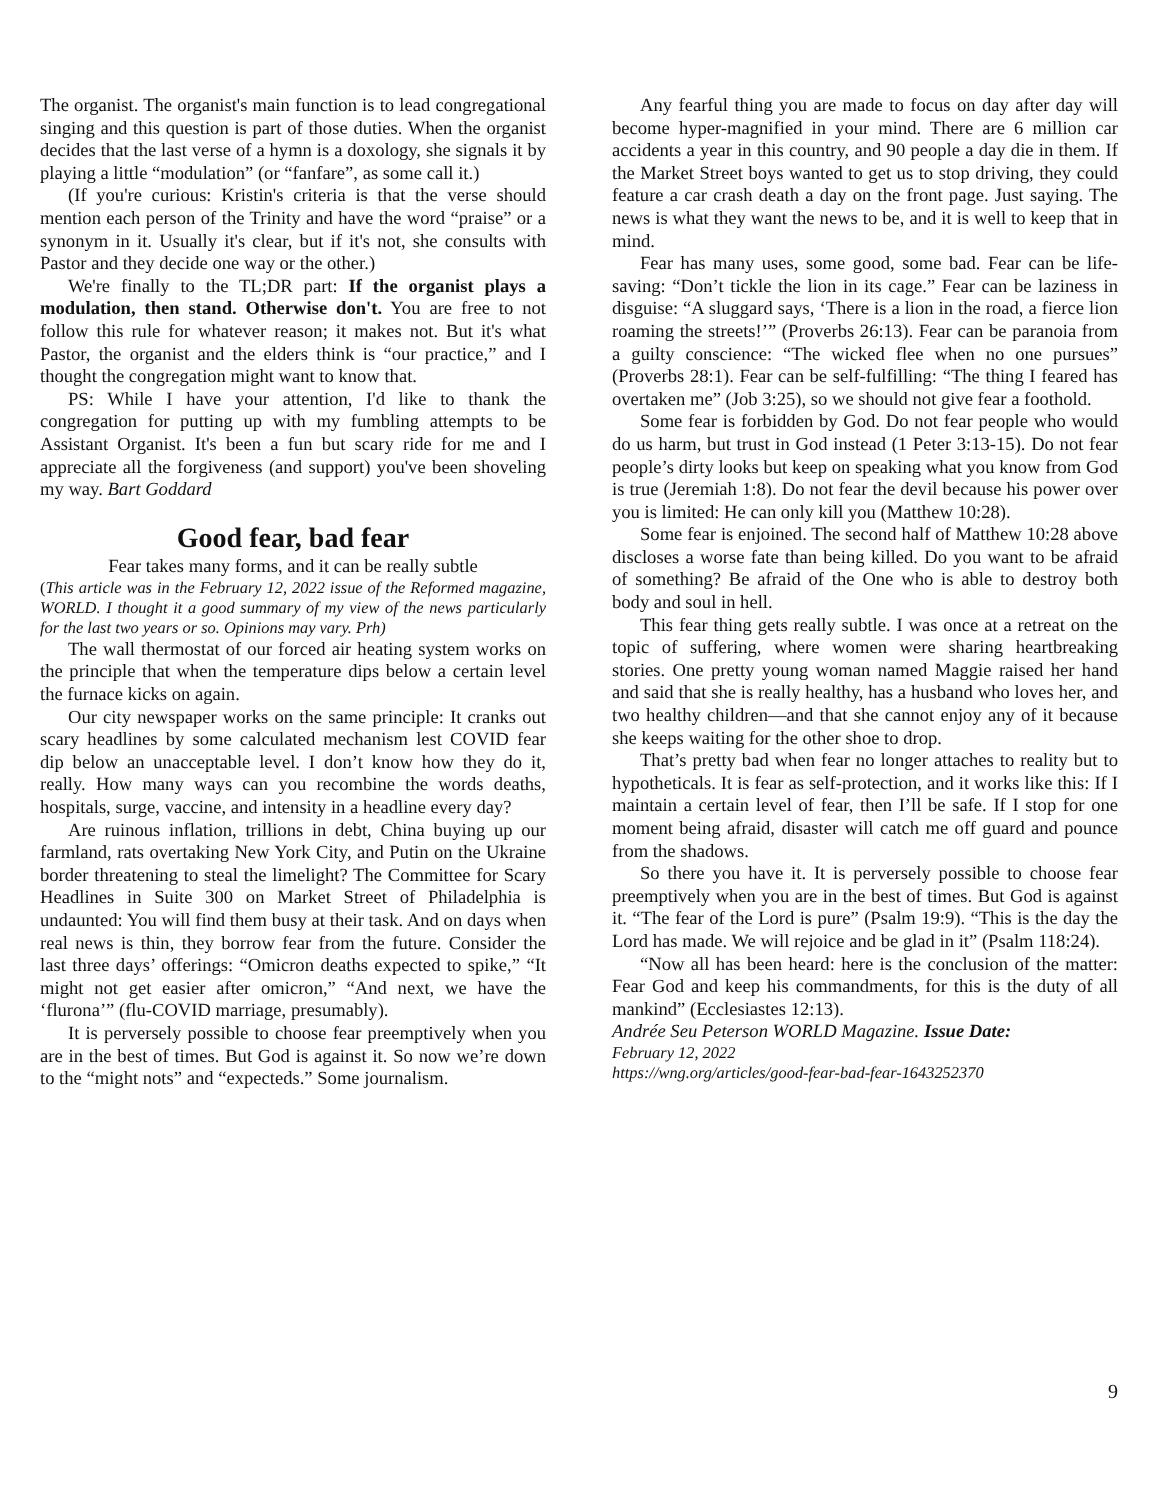The organist. The organist's main function is to lead congregational singing and this question is part of those duties. When the organist decides that the last verse of a hymn is a doxology, she signals it by playing a little “modulation” (or “fanfare”, as some call it.)
(If you're curious: Kristin's criteria is that the verse should mention each person of the Trinity and have the word “praise” or a synonym in it. Usually it's clear, but if it's not, she consults with Pastor and they decide one way or the other.)
We're finally to the TL;DR part: If the organist plays a modulation, then stand. Otherwise don't. You are free to not follow this rule for whatever reason; it makes not. But it's what Pastor, the organist and the elders think is “our practice,” and I thought the congregation might want to know that.
PS: While I have your attention, I'd like to thank the congregation for putting up with my fumbling attempts to be Assistant Organist. It's been a fun but scary ride for me and I appreciate all the forgiveness (and support) you've been shoveling my way. Bart Goddard
Good fear, bad fear
Fear takes many forms, and it can be really subtle
(This article was in the February 12, 2022 issue of the Reformed magazine, WORLD. I thought it a good summary of my view of the news particularly for the last two years or so. Opinions may vary. Prh)
The wall thermostat of our forced air heating system works on the principle that when the temperature dips below a certain level the furnace kicks on again.
Our city newspaper works on the same principle: It cranks out scary headlines by some calculated mechanism lest COVID fear dip below an unacceptable level. I don’t know how they do it, really. How many ways can you recombine the words deaths, hospitals, surge, vaccine, and intensity in a headline every day?
Are ruinous inflation, trillions in debt, China buying up our farmland, rats overtaking New York City, and Putin on the Ukraine border threatening to steal the limelight? The Committee for Scary Headlines in Suite 300 on Market Street of Philadelphia is undaunted: You will find them busy at their task. And on days when real news is thin, they borrow fear from the future. Consider the last three days’ offerings: “Omicron deaths expected to spike,” “It might not get easier after omicron,” “And next, we have the ‘flurona’” (flu-COVID marriage, presumably).
It is perversely possible to choose fear preemptively when you are in the best of times. But God is against it. So now we’re down to the “might nots” and “expecteds.” Some journalism.
Any fearful thing you are made to focus on day after day will become hyper-magnified in your mind. There are 6 million car accidents a year in this country, and 90 people a day die in them. If the Market Street boys wanted to get us to stop driving, they could feature a car crash death a day on the front page. Just saying. The news is what they want the news to be, and it is well to keep that in mind.
Fear has many uses, some good, some bad. Fear can be life-saving: “Don’t tickle the lion in its cage.” Fear can be laziness in disguise: “A sluggard says, ‘There is a lion in the road, a fierce lion roaming the streets!’” (Proverbs 26:13). Fear can be paranoia from a guilty conscience: “The wicked flee when no one pursues” (Proverbs 28:1). Fear can be self-fulfilling: “The thing I feared has overtaken me” (Job 3:25), so we should not give fear a foothold.
Some fear is forbidden by God. Do not fear people who would do us harm, but trust in God instead (1 Peter 3:13-15). Do not fear people’s dirty looks but keep on speaking what you know from God is true (Jeremiah 1:8). Do not fear the devil because his power over you is limited: He can only kill you (Matthew 10:28).
Some fear is enjoined. The second half of Matthew 10:28 above discloses a worse fate than being killed. Do you want to be afraid of something? Be afraid of the One who is able to destroy both body and soul in hell.
This fear thing gets really subtle. I was once at a retreat on the topic of suffering, where women were sharing heartbreaking stories. One pretty young woman named Maggie raised her hand and said that she is really healthy, has a husband who loves her, and two healthy children—and that she cannot enjoy any of it because she keeps waiting for the other shoe to drop.
That’s pretty bad when fear no longer attaches to reality but to hypotheticals. It is fear as self-protection, and it works like this: If I maintain a certain level of fear, then I’ll be safe. If I stop for one moment being afraid, disaster will catch me off guard and pounce from the shadows.
So there you have it. It is perversely possible to choose fear preemptively when you are in the best of times. But God is against it. “The fear of the Lord is pure” (Psalm 19:9). “This is the day the Lord has made. We will rejoice and be glad in it” (Psalm 118:24).
“Now all has been heard: here is the conclusion of the matter: Fear God and keep his commandments, for this is the duty of all mankind” (Ecclesiastes 12:13).
Andrée Seu Peterson WORLD Magazine. Issue Date:
February 12, 2022
https://wng.org/articles/good-fear-bad-fear-1643252370
9